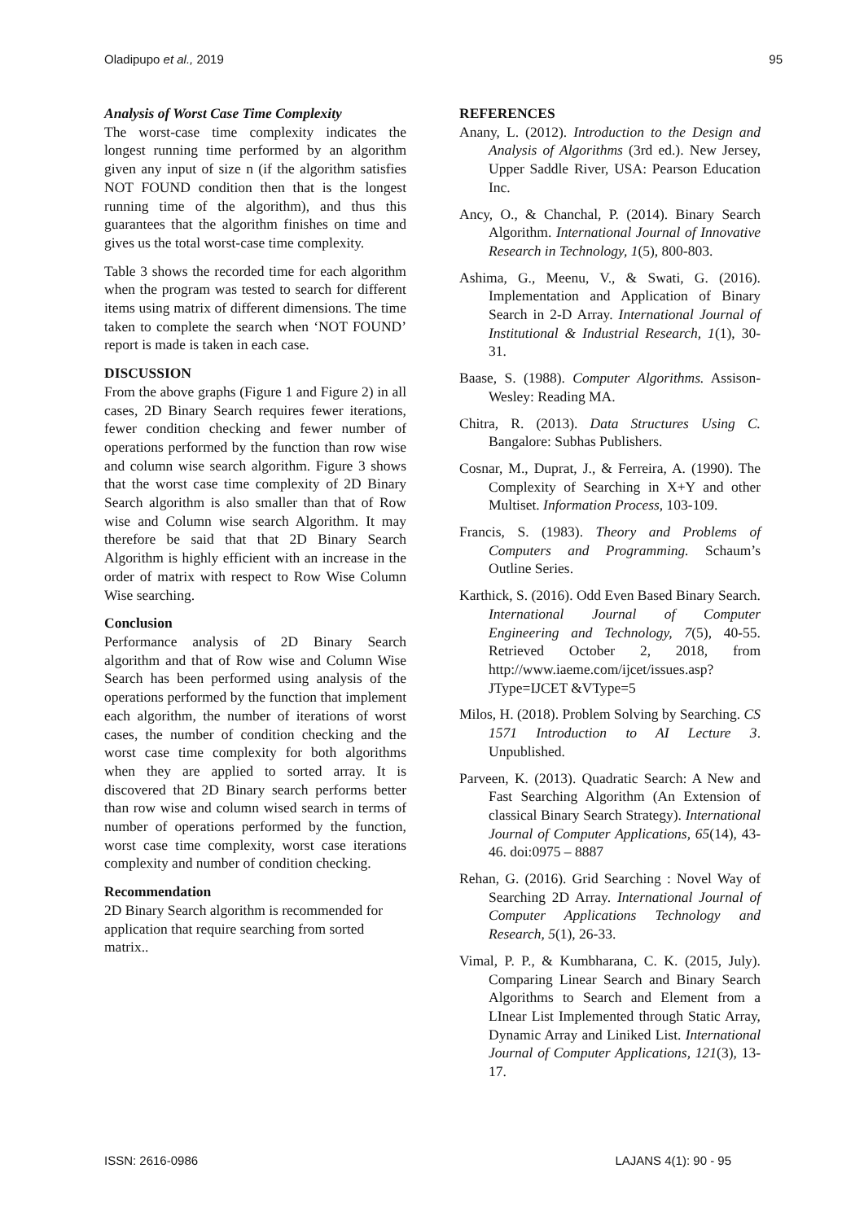Oladipupo et al., 2019 95
Analysis of Worst Case Time Complexity
The worst-case time complexity indicates the longest running time performed by an algorithm given any input of size n (if the algorithm satisfies NOT FOUND condition then that is the longest running time of the algorithm), and thus this guarantees that the algorithm finishes on time and gives us the total worst-case time complexity.
Table 3 shows the recorded time for each algorithm when the program was tested to search for different items using matrix of different dimensions. The time taken to complete the search when ‘NOT FOUND’ report is made is taken in each case.
DISCUSSION
From the above graphs (Figure 1 and Figure 2) in all cases, 2D Binary Search requires fewer iterations, fewer condition checking and fewer number of operations performed by the function than row wise and column wise search algorithm. Figure 3 shows that the worst case time complexity of 2D Binary Search algorithm is also smaller than that of Row wise and Column wise search Algorithm. It may therefore be said that that 2D Binary Search Algorithm is highly efficient with an increase in the order of matrix with respect to Row Wise Column Wise searching.
Conclusion
Performance analysis of 2D Binary Search algorithm and that of Row wise and Column Wise Search has been performed using analysis of the operations performed by the function that implement each algorithm, the number of iterations of worst cases, the number of condition checking and the worst case time complexity for both algorithms when they are applied to sorted array. It is discovered that 2D Binary search performs better than row wise and column wised search in terms of number of operations performed by the function, worst case time complexity, worst case iterations complexity and number of condition checking.
Recommendation
2D Binary Search algorithm is recommended for application that require searching from sorted matrix..
REFERENCES
Anany, L. (2012). Introduction to the Design and Analysis of Algorithms (3rd ed.). New Jersey, Upper Saddle River, USA: Pearson Education Inc.
Ancy, O., & Chanchal, P. (2014). Binary Search Algorithm. International Journal of Innovative Research in Technology, 1(5), 800-803.
Ashima, G., Meenu, V., & Swati, G. (2016). Implementation and Application of Binary Search in 2-D Array. International Journal of Institutional & Industrial Research, 1(1), 30-31.
Baase, S. (1988). Computer Algorithms. Assison-Wesley: Reading MA.
Chitra, R. (2013). Data Structures Using C. Bangalore: Subhas Publishers.
Cosnar, M., Duprat, J., & Ferreira, A. (1990). The Complexity of Searching in X+Y and other Multiset. Information Process, 103-109.
Francis, S. (1983). Theory and Problems of Computers and Programming. Schaum’s Outline Series.
Karthick, S. (2016). Odd Even Based Binary Search. International Journal of Computer Engineering and Technology, 7(5), 40-55. Retrieved October 2, 2018, from http://www.iaeme.com/ijcet/issues.asp?JType=IJCET &VType=5
Milos, H. (2018). Problem Solving by Searching. CS 1571 Introduction to AI Lecture 3. Unpublished.
Parveen, K. (2013). Quadratic Search: A New and Fast Searching Algorithm (An Extension of classical Binary Search Strategy). International Journal of Computer Applications, 65(14), 43-46. doi:0975 – 8887
Rehan, G. (2016). Grid Searching : Novel Way of Searching 2D Array. International Journal of Computer Applications Technology and Research, 5(1), 26-33.
Vimal, P. P., & Kumbharana, C. K. (2015, July). Comparing Linear Search and Binary Search Algorithms to Search and Element from a LInear List Implemented through Static Array, Dynamic Array and Liniked List. International Journal of Computer Applications, 121(3), 13-17.
ISSN: 2616-0986 LAJANS 4(1): 90 - 95